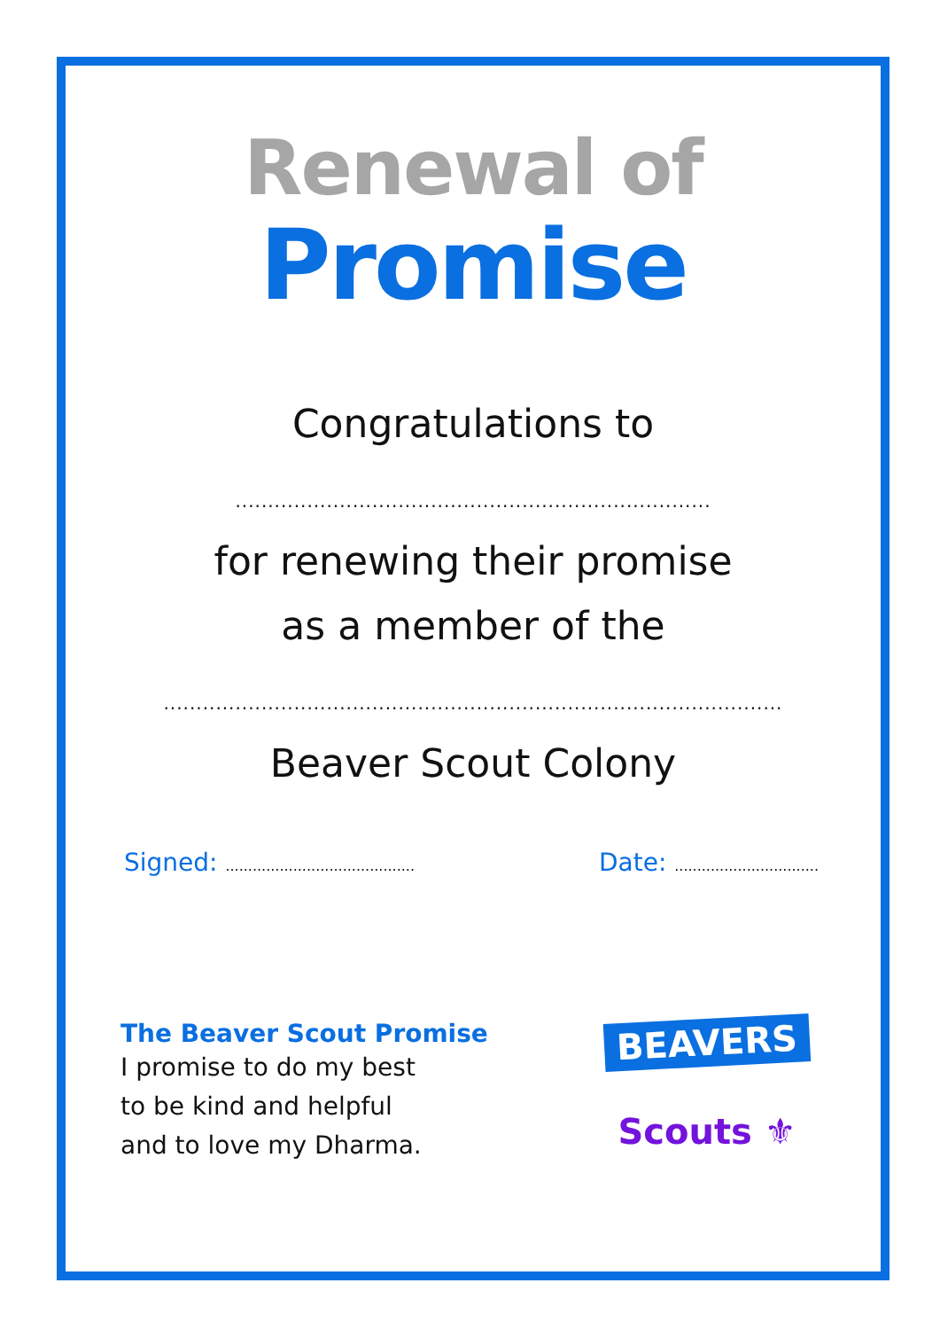Renewal of
Promise
Congratulations to
.........................................................................
for renewing their promise
as a member of the
...............................................................................................
Beaver Scout Colony
Signed: ..........................................
Date: ................................
The Beaver Scout Promise
I promise to do my best
to be kind and helpful
and to love my Dharma.
BEAVERS
Scouts ⚜